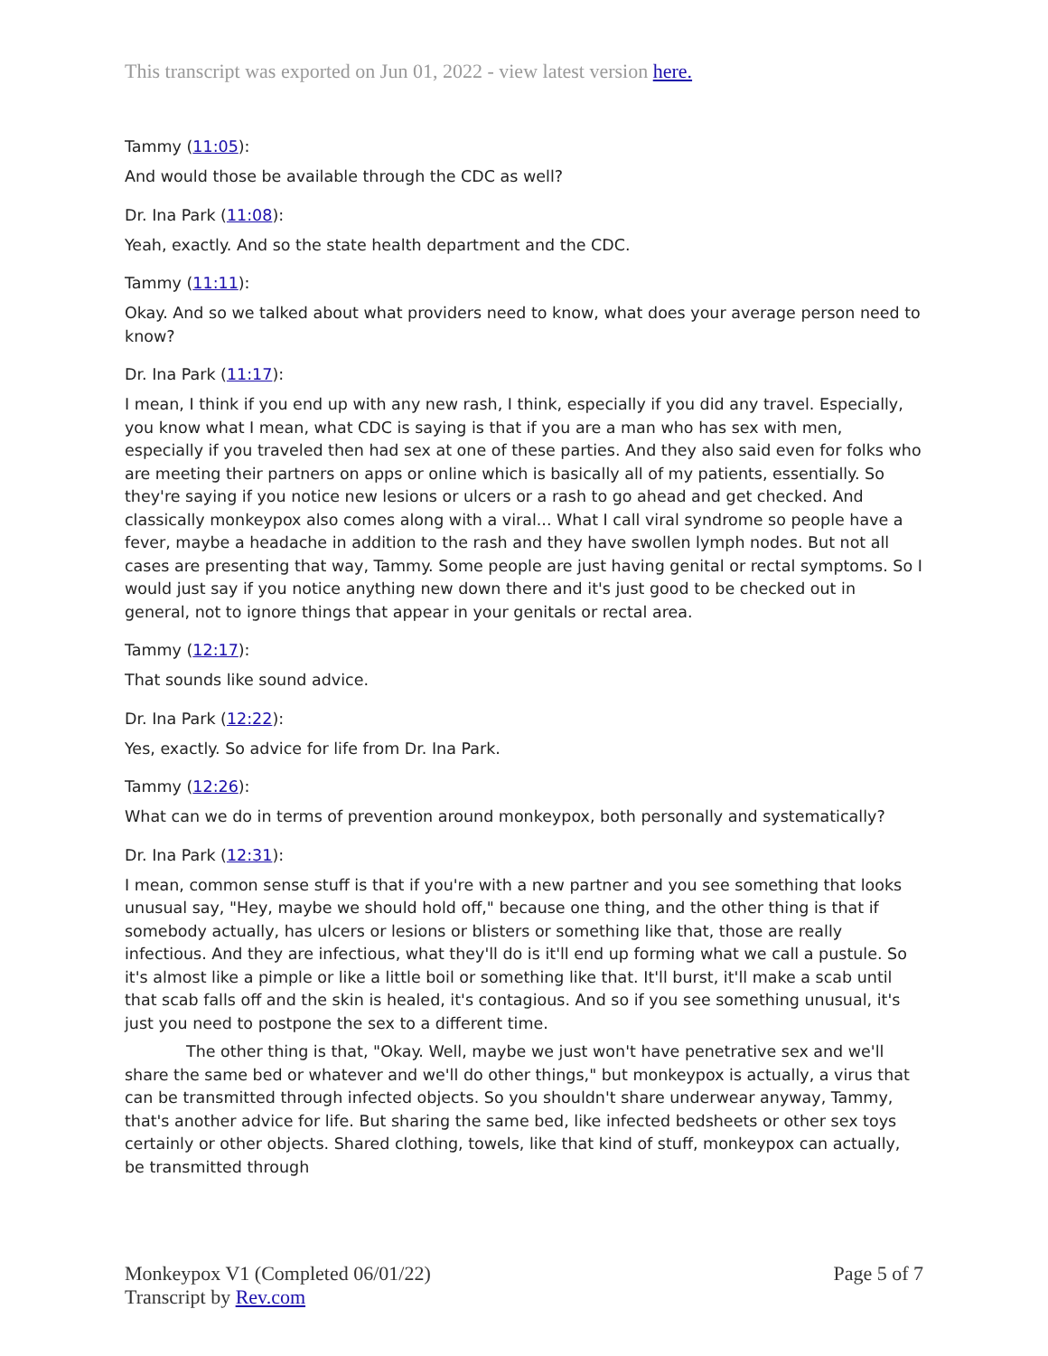This transcript was exported on Jun 01, 2022 - view latest version here.
Tammy (11:05):
And would those be available through the CDC as well?
Dr. Ina Park (11:08):
Yeah, exactly. And so the state health department and the CDC.
Tammy (11:11):
Okay. And so we talked about what providers need to know, what does your average person need to know?
Dr. Ina Park (11:17):
I mean, I think if you end up with any new rash, I think, especially if you did any travel. Especially, you know what I mean, what CDC is saying is that if you are a man who has sex with men, especially if you traveled then had sex at one of these parties. And they also said even for folks who are meeting their partners on apps or online which is basically all of my patients, essentially. So they're saying if you notice new lesions or ulcers or a rash to go ahead and get checked. And classically monkeypox also comes along with a viral... What I call viral syndrome so people have a fever, maybe a headache in addition to the rash and they have swollen lymph nodes. But not all cases are presenting that way, Tammy. Some people are just having genital or rectal symptoms. So I would just say if you notice anything new down there and it's just good to be checked out in general, not to ignore things that appear in your genitals or rectal area.
Tammy (12:17):
That sounds like sound advice.
Dr. Ina Park (12:22):
Yes, exactly. So advice for life from Dr. Ina Park.
Tammy (12:26):
What can we do in terms of prevention around monkeypox, both personally and systematically?
Dr. Ina Park (12:31):
I mean, common sense stuff is that if you're with a new partner and you see something that looks unusual say, "Hey, maybe we should hold off," because one thing, and the other thing is that if somebody actually, has ulcers or lesions or blisters or something like that, those are really infectious. And they are infectious, what they'll do is it'll end up forming what we call a pustule. So it's almost like a pimple or like a little boil or something like that. It'll burst, it'll make a scab until that scab falls off and the skin is healed, it's contagious. And so if you see something unusual, it's just you need to postpone the sex to a different time.
The other thing is that, "Okay. Well, maybe we just won't have penetrative sex and we'll share the same bed or whatever and we'll do other things," but monkeypox is actually, a virus that can be transmitted through infected objects. So you shouldn't share underwear anyway, Tammy, that's another advice for life. But sharing the same bed, like infected bedsheets or other sex toys certainly or other objects. Shared clothing, towels, like that kind of stuff, monkeypox can actually, be transmitted through
Monkeypox V1 (Completed 06/01/22)
Transcript by Rev.com
Page 5 of 7